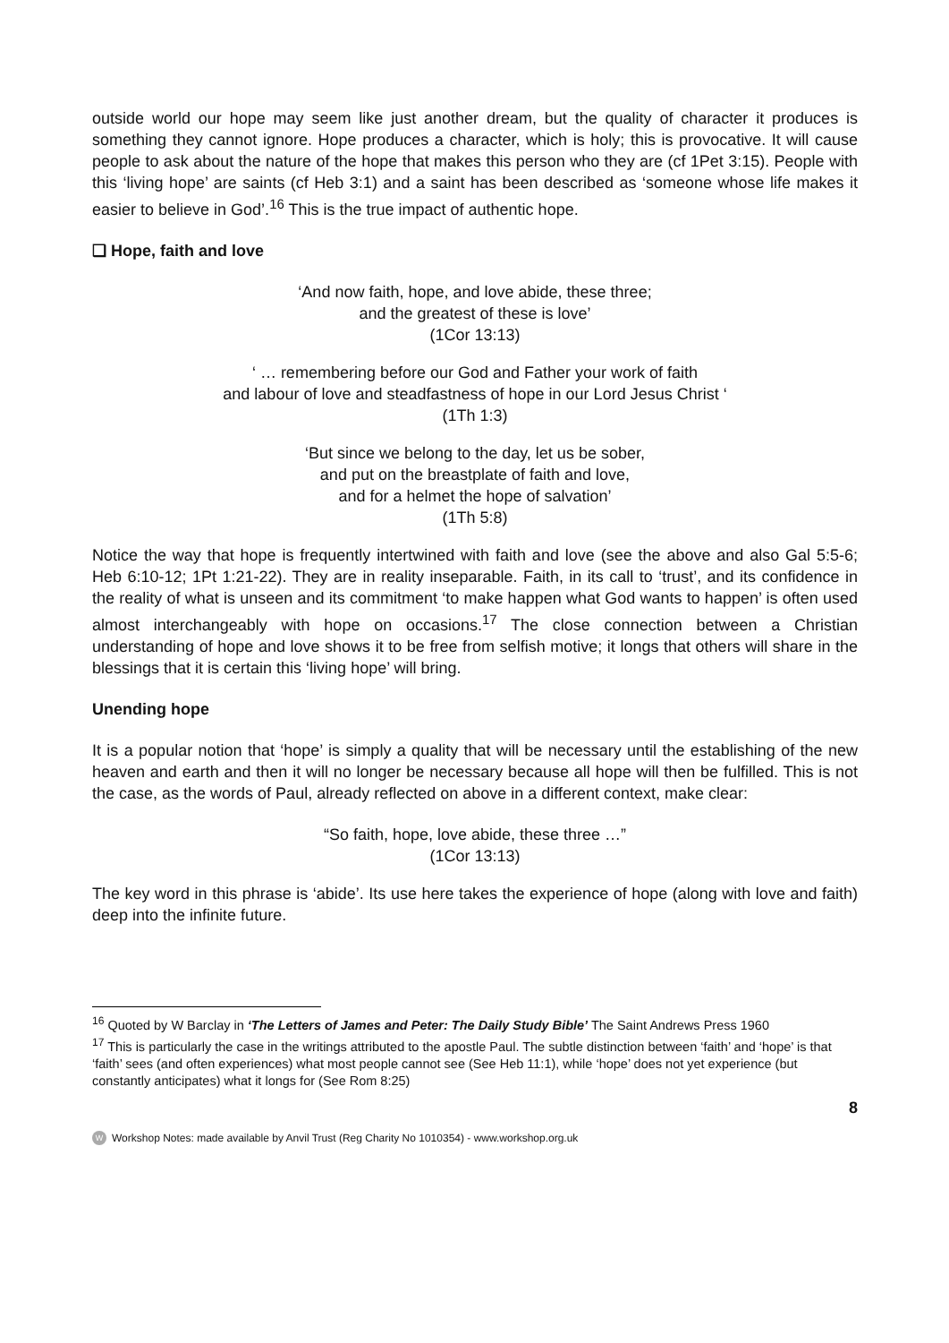outside world our hope may seem like just another dream, but the quality of character it produces is something they cannot ignore. Hope produces a character, which is holy; this is provocative. It will cause people to ask about the nature of the hope that makes this person who they are (cf 1Pet 3:15). People with this ‘living hope’ are saints (cf Heb 3:1) and a saint has been described as ‘someone whose life makes it easier to believe in God’.<sup>16</sup> This is the true impact of authentic hope.
❑ Hope, faith and love
‘And now faith, hope, and love abide, these three;
and the greatest of these is love’
(1Cor 13:13)
‘ … remembering before our God and Father your work of faith
and labour of love and steadfastness of hope in our Lord Jesus Christ ‘
(1Th 1:3)
‘But since we belong to the day, let us be sober,
and put on the breastplate of faith and love,
and for a helmet the hope of salvation’
(1Th 5:8)
Notice the way that hope is frequently intertwined with faith and love (see the above and also Gal 5:5-6; Heb 6:10-12; 1Pt 1:21-22). They are in reality inseparable. Faith, in its call to ‘trust’, and its confidence in the reality of what is unseen and its commitment ‘to make happen what God wants to happen’ is often used almost interchangeably with hope on occasions.<sup>17</sup> The close connection between a Christian understanding of hope and love shows it to be free from selfish motive; it longs that others will share in the blessings that it is certain this ‘living hope’ will bring.
Unending hope
It is a popular notion that ‘hope’ is simply a quality that will be necessary until the establishing of the new heaven and earth and then it will no longer be necessary because all hope will then be fulfilled. This is not the case, as the words of Paul, already reflected on above in a different context, make clear:
“So faith, hope, love abide, these three …”
(1Cor 13:13)
The key word in this phrase is ‘abide’. Its use here takes the experience of hope (along with love and faith) deep into the infinite future.
<sup>16</sup> Quoted by W Barclay in ‘The Letters of James and Peter: The Daily Study Bible’ The Saint Andrews Press 1960
<sup>17</sup> This is particularly the case in the writings attributed to the apostle Paul. The subtle distinction between ‘faith’ and ‘hope’ is that ‘faith’ sees (and often experiences) what most people cannot see (See Heb 11:1), while ‘hope’ does not yet experience (but constantly anticipates) what it longs for (See Rom 8:25)
8
W Workshop Notes: made available by Anvil Trust (Reg Charity No 1010354) - www.workshop.org.uk